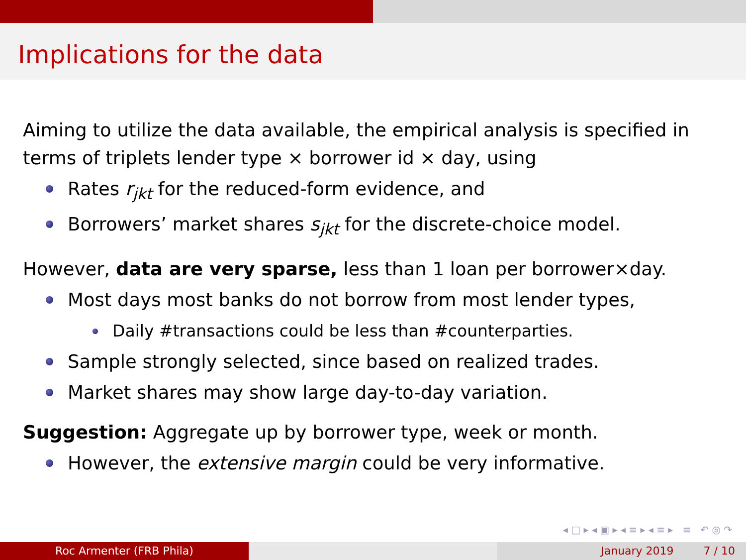Implications for the data
Aiming to utilize the data available, the empirical analysis is specified in terms of triplets lender type × borrower id × day, using
Rates r<sub>jkt</sub> for the reduced-form evidence, and
Borrowers’ market shares s<sub>jkt</sub> for the discrete-choice model.
However, data are very sparse, less than 1 loan per borrower×day.
Most days most banks do not borrow from most lender types,
Daily #transactions could be less than #counterparties.
Sample strongly selected, since based on realized trades.
Market shares may show large day-to-day variation.
Suggestion: Aggregate up by borrower type, week or month.
However, the extensive margin could be very informative.
◂ □ ▸ ◂ ▣ ▸ ◂ ≡ ▸ ◂ ≡ ▸ ≡ ↶ ◎ ↷
Roc Armenter (FRB Phila) January 2019 7 / 10